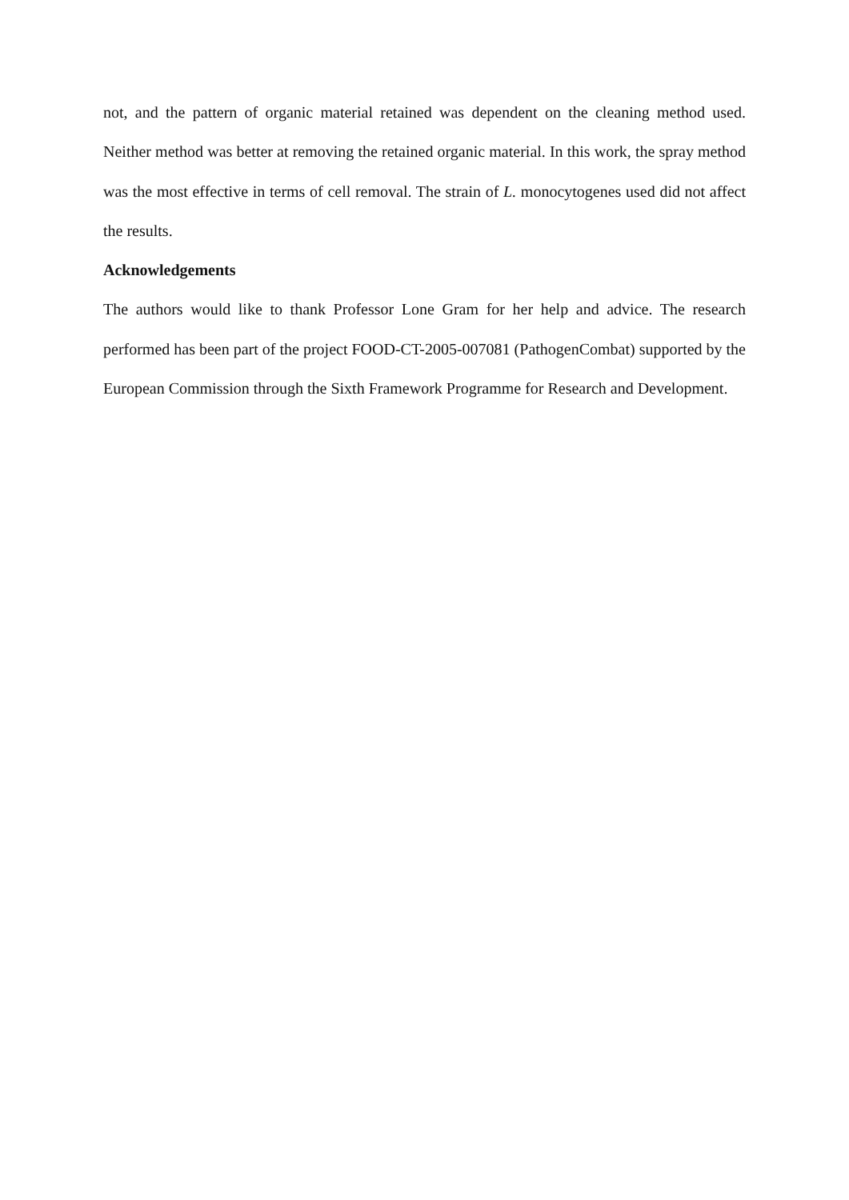not, and the pattern of organic material retained was dependent on the cleaning method used. Neither method was better at removing the retained organic material. In this work, the spray method was the most effective in terms of cell removal. The strain of L. monocytogenes used did not affect the results.
Acknowledgements
The authors would like to thank Professor Lone Gram for her help and advice. The research performed has been part of the project FOOD-CT-2005-007081 (PathogenCombat) supported by the European Commission through the Sixth Framework Programme for Research and Development.